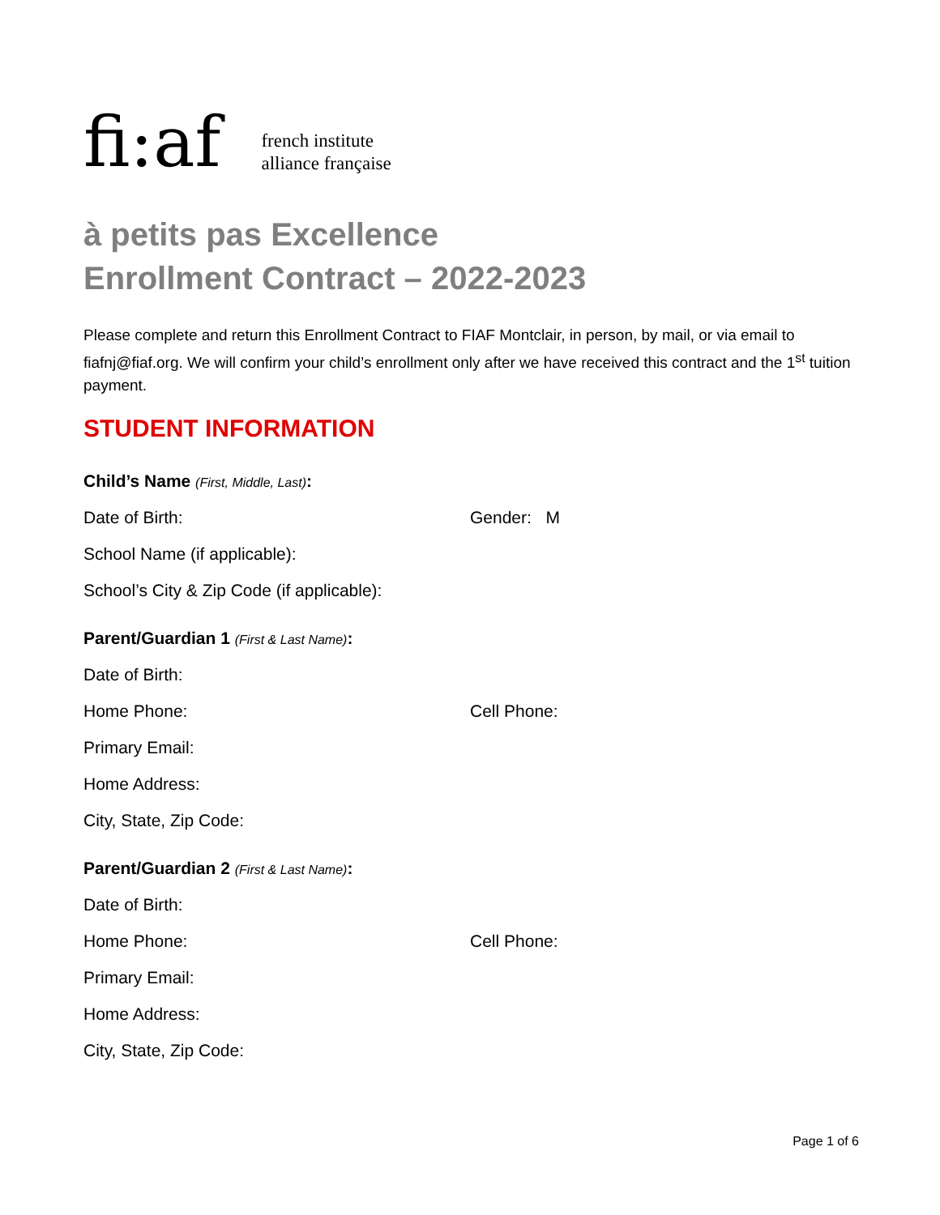fi:af
french institute
alliance française
à petits pas Excellence
Enrollment Contract – 2022-2023
Please complete and return this Enrollment Contract to FIAF Montclair, in person, by mail, or via email to fiafnj@fiaf.org. We will confirm your child’s enrollment only after we have received this contract and the 1<sup>st</sup> tuition payment.
STUDENT INFORMATION
Child’s Name (First, Middle, Last):
Date of Birth: Gender: M
School Name (if applicable):
School’s City & Zip Code (if applicable):
Parent/Guardian 1 (First & Last Name):
Date of Birth:
Home Phone: Cell Phone:
Primary Email:
Home Address:
City, State, Zip Code:
Parent/Guardian 2 (First & Last Name):
Date of Birth:
Home Phone: Cell Phone:
Primary Email:
Home Address:
City, State, Zip Code:
Page 1 of 6